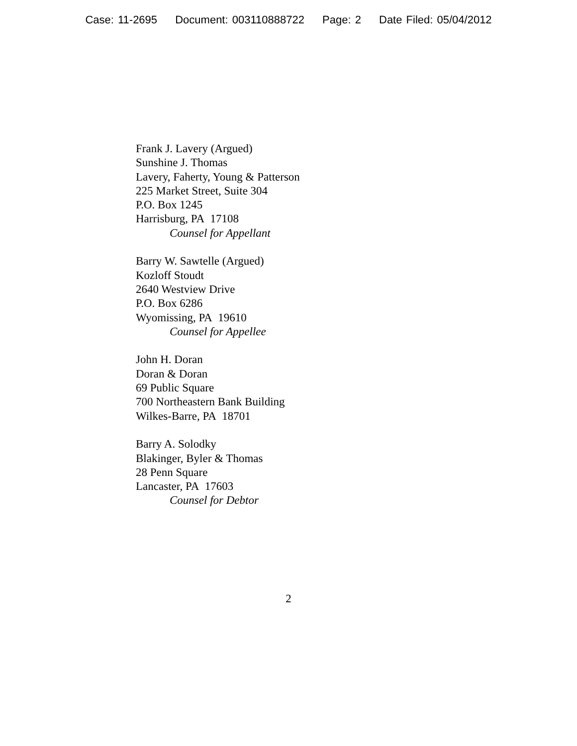Case: 11-2695 Document: 003110888722 Page: 2 Date Filed: 05/04/2012
Frank J. Lavery (Argued)
Sunshine J. Thomas
Lavery, Faherty, Young & Patterson
225 Market Street, Suite 304
P.O. Box 1245
Harrisburg, PA 17108
Counsel for Appellant
Barry W. Sawtelle (Argued)
Kozloff Stoudt
2640 Westview Drive
P.O. Box 6286
Wyomissing, PA 19610
Counsel for Appellee
John H. Doran
Doran & Doran
69 Public Square
700 Northeastern Bank Building
Wilkes-Barre, PA 18701
Barry A. Solodky
Blakinger, Byler & Thomas
28 Penn Square
Lancaster, PA 17603
Counsel for Debtor
2